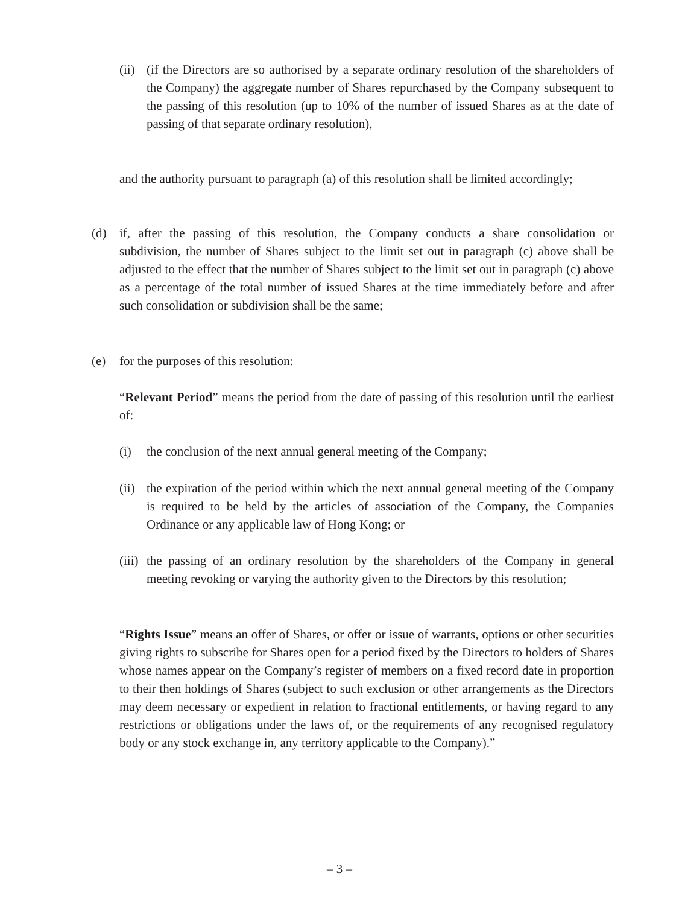(ii)
(if the Directors are so authorised by a separate ordinary resolution of the shareholders of the Company) the aggregate number of Shares repurchased by the Company subsequent to the passing of this resolution (up to 10% of the number of issued Shares as at the date of passing of that separate ordinary resolution),
and the authority pursuant to paragraph (a) of this resolution shall be limited accordingly;
(d) if, after the passing of this resolution, the Company conducts a share consolidation or subdivision, the number of Shares subject to the limit set out in paragraph (c) above shall be adjusted to the effect that the number of Shares subject to the limit set out in paragraph (c) above as a percentage of the total number of issued Shares at the time immediately before and after such consolidation or subdivision shall be the same;
(e) for the purposes of this resolution:
“Relevant Period” means the period from the date of passing of this resolution until the earliest of:
(i) the conclusion of the next annual general meeting of the Company;
(ii)
the expiration of the period within which the next annual general meeting of the Company is required to be held by the articles of association of the Company, the Companies Ordinance or any applicable law of Hong Kong; or
(iii)
the passing of an ordinary resolution by the shareholders of the Company in general meeting revoking or varying the authority given to the Directors by this resolution;
“Rights Issue” means an offer of Shares, or offer or issue of warrants, options or other securities giving rights to subscribe for Shares open for a period fixed by the Directors to holders of Shares whose names appear on the Company’s register of members on a fixed record date in proportion to their then holdings of Shares (subject to such exclusion or other arrangements as the Directors may deem necessary or expedient in relation to fractional entitlements, or having regard to any restrictions or obligations under the laws of, or the requirements of any recognised regulatory body or any stock exchange in, any territory applicable to the Company).”
– 3 –